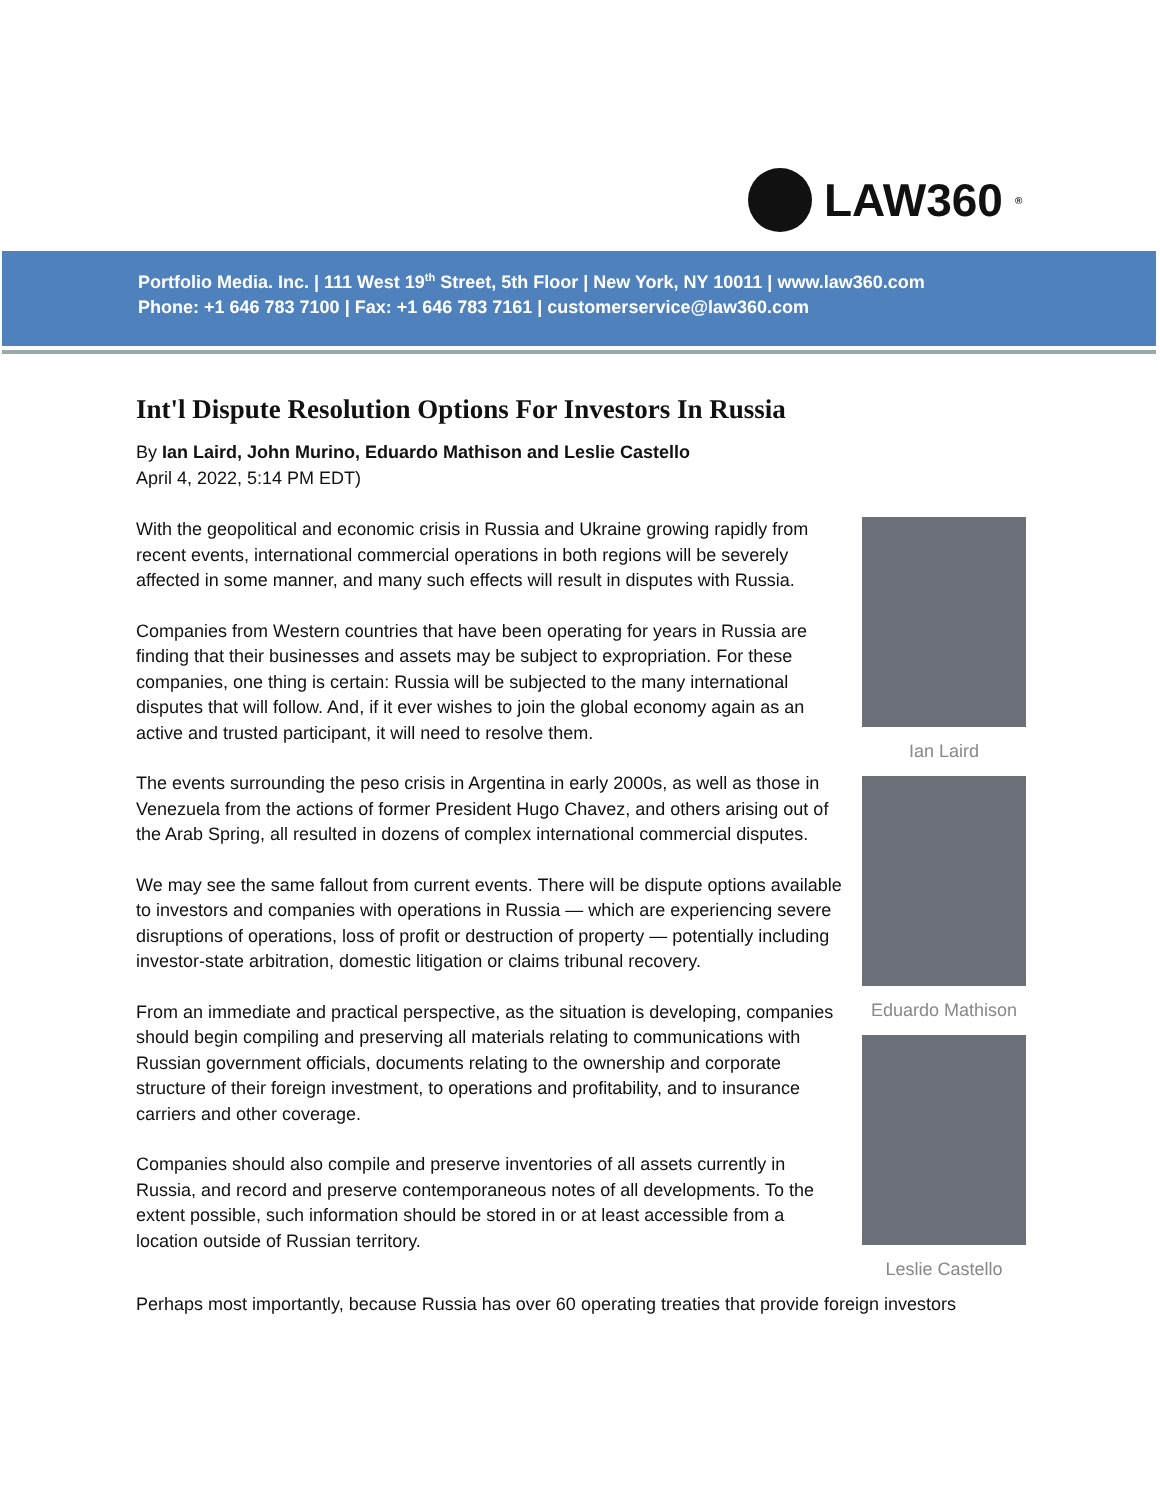LAW360<sup>®</sup>
Portfolio Media. Inc. | 111 West 19<sup>th</sup> Street, 5th Floor | New York, NY 10011 | www.law360.com
Phone: +1 646 783 7100 | Fax: +1 646 783 7161 | customerservice@law360.com
Int'l Dispute Resolution Options For Investors In Russia
By Ian Laird, John Murino, Eduardo Mathison and Leslie Castello
April 4, 2022, 5:14 PM EDT)
With the geopolitical and economic crisis in Russia and Ukraine growing rapidly from recent events, international commercial operations in both regions will be severely affected in some manner, and many such effects will result in disputes with Russia.
Companies from Western countries that have been operating for years in Russia are finding that their businesses and assets may be subject to expropriation. For these companies, one thing is certain: Russia will be subjected to the many international disputes that will follow. And, if it ever wishes to join the global economy again as an active and trusted participant, it will need to resolve them.
The events surrounding the peso crisis in Argentina in early 2000s, as well as those in Venezuela from the actions of former President Hugo Chavez, and others arising out of the Arab Spring, all resulted in dozens of complex international commercial disputes.
We may see the same fallout from current events. There will be dispute options available to investors and companies with operations in Russia — which are experiencing severe disruptions of operations, loss of profit or destruction of property — potentially including investor-state arbitration, domestic litigation or claims tribunal recovery.
From an immediate and practical perspective, as the situation is developing, companies should begin compiling and preserving all materials relating to communications with Russian government officials, documents relating to the ownership and corporate structure of their foreign investment, to operations and profitability, and to insurance carriers and other coverage.
Companies should also compile and preserve inventories of all assets currently in Russia, and record and preserve contemporaneous notes of all developments. To the extent possible, such information should be stored in or at least accessible from a location outside of Russian territory.
Ian Laird
Eduardo Mathison
Leslie Castello
Perhaps most importantly, because Russia has over 60 operating treaties that provide foreign investors